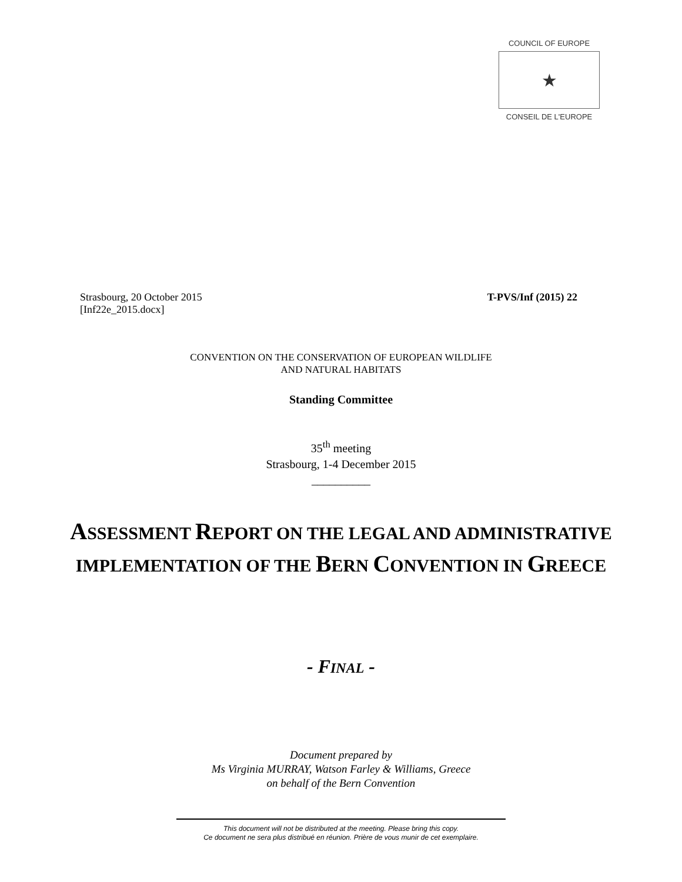COUNCIL OF EUROPE
★
CONSEIL DE L'EUROPE
Strasbourg, 20 October 2015
[Inf22e_2015.docx]
T-PVS/Inf (2015) 22
CONVENTION ON THE CONSERVATION OF EUROPEAN WILDLIFE
AND NATURAL HABITATS
Standing Committee
35<sup>th</sup> meeting
Strasbourg, 1-4 December 2015
__________
ASSESSMENT REPORT ON THE LEGAL AND ADMINISTRATIVE IMPLEMENTATION OF THE BERN CONVENTION IN GREECE
- FINAL -
Document prepared by
Ms Virginia MURRAY, Watson Farley & Williams, Greece
on behalf of the Bern Convention
This document will not be distributed at the meeting. Please bring this copy.
Ce document ne sera plus distribué en réunion. Prière de vous munir de cet exemplaire.